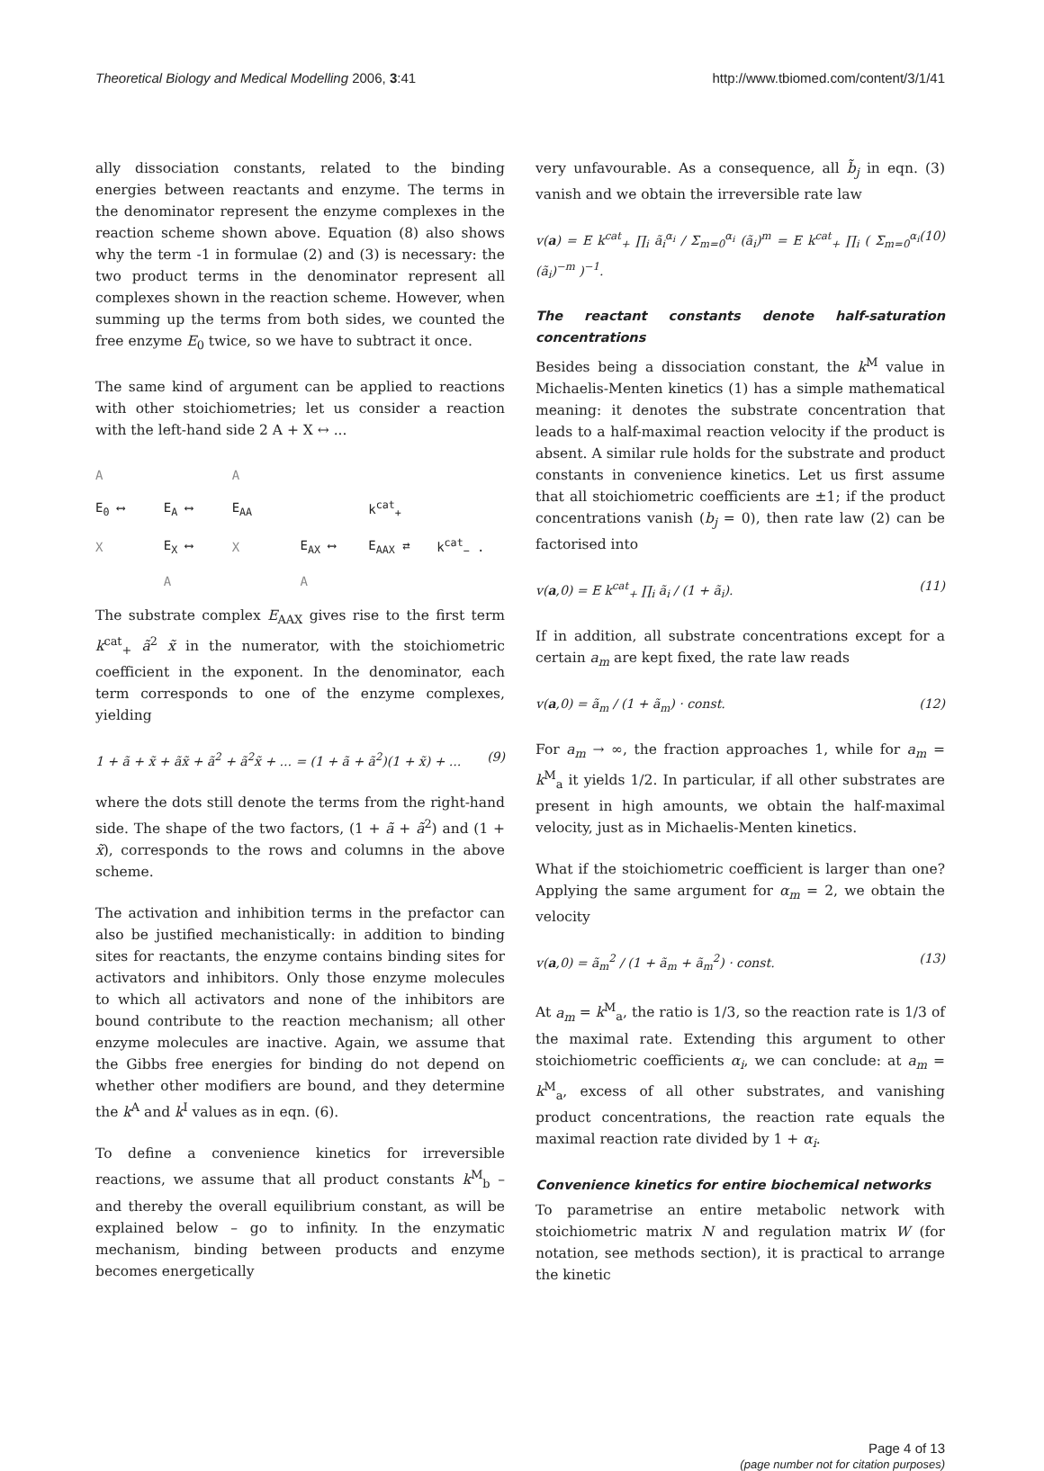Theoretical Biology and Medical Modelling 2006, 3:41 http://www.tbiomed.com/content/3/1/41
ally dissociation constants, related to the binding energies between reactants and enzyme. The terms in the denominator represent the enzyme complexes in the reaction scheme shown above. Equation (8) also shows why the term -1 in formulae (2) and (3) is necessary: the two product terms in the denominator represent all complexes shown in the reaction scheme. However, when summing up the terms from both sides, we counted the free enzyme E<sub>0</sub> twice, so we have to subtract it once.
The same kind of argument can be applied to reactions with other stoichiometries; let us consider a reaction with the left-hand side 2 A + X ↔ ...
A A E<sub>0</sub> ⟷ E<sub>A</sub> ⟷ E<sub>AA</sub> k<sup>cat</sup><sub>+</sub> X E<sub>X</sub> ⟷ X E<sub>AX</sub> ⟷ E<sub>AAX</sub> ⇄ k<sup>cat</sup><sub>−</sub> . A A
The substrate complex E<sub>AAX</sub> gives rise to the first term k<sup>cat</sup><sub>+</sub> ã<sup>2</sup> x̃ in the numerator, with the stoichiometric coefficient in the exponent. In the denominator, each term corresponds to one of the enzyme complexes, yielding
1 + ã + x̃ + ãx̃ + ã<sup>2</sup> + ã<sup>2</sup>x̃ + ... = (1 + ã + ã<sup>2</sup>)(1 + x̃) + ... (9)
where the dots still denote the terms from the right-hand side. The shape of the two factors, (1 + ã + ã<sup>2</sup>) and (1 + x̃), corresponds to the rows and columns in the above scheme.
The activation and inhibition terms in the prefactor can also be justified mechanistically: in addition to binding sites for reactants, the enzyme contains binding sites for activators and inhibitors. Only those enzyme molecules to which all activators and none of the inhibitors are bound contribute to the reaction mechanism; all other enzyme molecules are inactive. Again, we assume that the Gibbs free energies for binding do not depend on whether other modifiers are bound, and they determine the k<sup>A</sup> and k<sup>I</sup> values as in eqn. (6).
To define a convenience kinetics for irreversible reactions, we assume that all product constants k<sup>M</sup><sub>b</sub> – and thereby the overall equilibrium constant, as will be explained below – go to infinity. In the enzymatic mechanism, binding between products and enzyme becomes energetically
very unfavourable. As a consequence, all b̃<sub>j</sub> in eqn. (3) vanish and we obtain the irreversible rate law
v(a) = E k<sup>cat</sup><sub>+</sub> ∏<sub>i</sub> ã<sub>i</sub><sup>α<sub>i</sub></sup> / Σ<sub>m=0</sub><sup>α<sub>i</sub></sup> (ã<sub>i</sub>)<sup>m</sup> = E k<sup>cat</sup><sub>+</sub> ∏<sub>i</sub> ( Σ<sub>m=0</sub><sup>α<sub>i</sub></sup> (ã<sub>i</sub>)<sup>−m</sup> )<sup>−1</sup>. (10)
The reactant constants denote half-saturation concentrations
Besides being a dissociation constant, the k<sup>M</sup> value in Michaelis-Menten kinetics (1) has a simple mathematical meaning: it denotes the substrate concentration that leads to a half-maximal reaction velocity if the product is absent. A similar rule holds for the substrate and product constants in convenience kinetics. Let us first assume that all stoichiometric coefficients are ±1; if the product concentrations vanish (b<sub>j</sub> = 0), then rate law (2) can be factorised into
v(a,0) = E k<sup>cat</sup><sub>+</sub> ∏<sub>i</sub> ã<sub>i</sub> / (1 + ã<sub>i</sub>). (11)
If in addition, all substrate concentrations except for a certain a<sub>m</sub> are kept fixed, the rate law reads
v(a,0) = ã<sub>m</sub> / (1 + ã<sub>m</sub>) · const. (12)
For a<sub>m</sub> → ∞, the fraction approaches 1, while for a<sub>m</sub> = k<sup>M</sup><sub>a</sub> it yields 1/2. In particular, if all other substrates are present in high amounts, we obtain the half-maximal velocity, just as in Michaelis-Menten kinetics.
What if the stoichiometric coefficient is larger than one? Applying the same argument for α<sub>m</sub> = 2, we obtain the velocity
v(a,0) = ã<sub>m</sub><sup>2</sup> / (1 + ã<sub>m</sub> + ã<sub>m</sub><sup>2</sup>) · const. (13)
At a<sub>m</sub> = k<sup>M</sup><sub>a</sub>, the ratio is 1/3, so the reaction rate is 1/3 of the maximal rate. Extending this argument to other stoichiometric coefficients α<sub>i</sub>, we can conclude: at a<sub>m</sub> = k<sup>M</sup><sub>a</sub>, excess of all other substrates, and vanishing product concentrations, the reaction rate equals the maximal reaction rate divided by 1 + α<sub>i</sub>.
Convenience kinetics for entire biochemical networks
To parametrise an entire metabolic network with stoichiometric matrix N and regulation matrix W (for notation, see methods section), it is practical to arrange the kinetic
Page 4 of 13
(page number not for citation purposes)